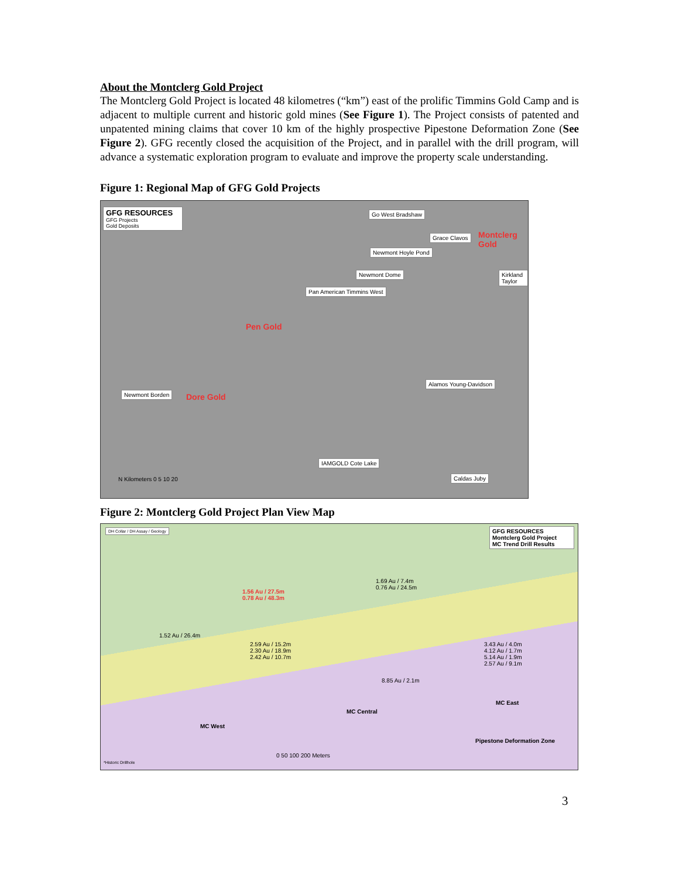About the Montclerg Gold Project
The Montclerg Gold Project is located 48 kilometres (“km”) east of the prolific Timmins Gold Camp and is adjacent to multiple current and historic gold mines (See Figure 1). The Project consists of patented and unpatented mining claims that cover 10 km of the highly prospective Pipestone Deformation Zone (See Figure 2). GFG recently closed the acquisition of the Project, and in parallel with the drill program, will advance a systematic exploration program to evaluate and improve the property scale understanding.
Figure 1: Regional Map of GFG Gold Projects
GFG RESOURCES
GFG Projects
Gold Deposits
Go West Bradshaw
Grace Clavos Montclerg Gold
Newmont Hoyle Pond
Newmont Dome Kirkland Taylor
Pan American Timmins West
Pen Gold
Alamos Young-Davidson
Newmont Borden Dore Gold
IAMGOLD Cote Lake
Caldas Juby
N Kilometers 0 5 10 20
Figure 2: Montclerg Gold Project Plan View Map
DH Collar / DH Assay / Geology
GFG RESOURCES
Montclerg Gold Project
MC Trend Drill Results
1.56 Au / 27.5m
0.78 Au / 48.3m
1.52 Au / 26.4m
2.59 Au / 15.2m
2.30 Au / 18.9m
2.42 Au / 10.7m
1.69 Au / 7.4m
0.76 Au / 24.5m
3.43 Au / 4.0m
4.12 Au / 1.7m
5.14 Au / 1.9m
2.57 Au / 9.1m
8.85 Au / 2.1m
MC West
MC Central
MC East
Pipestone Deformation Zone
0 50 100 200 Meters
*Historic Drillhole
3